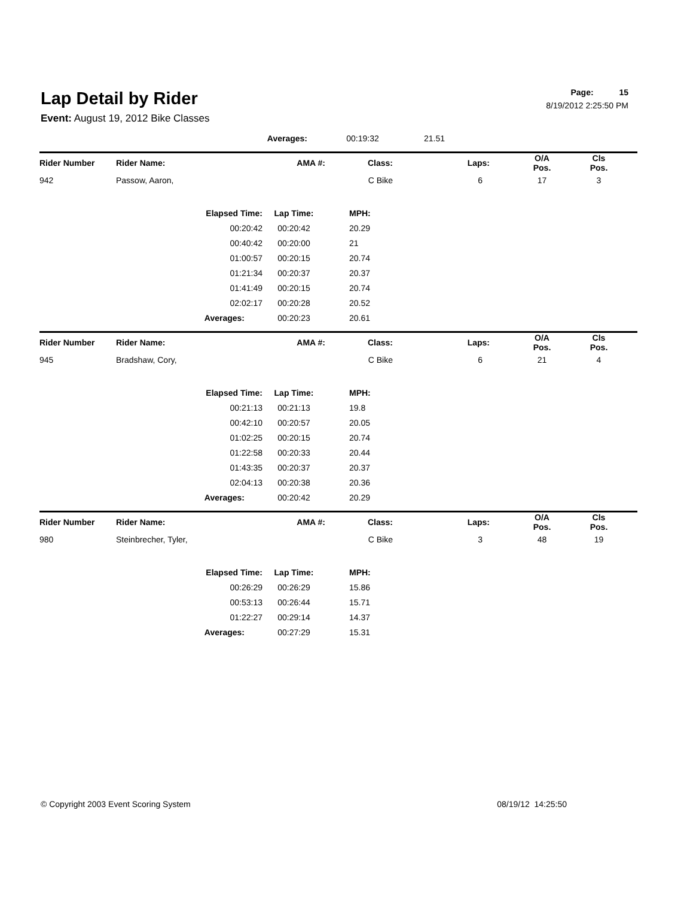Lap Detail by Rider
Event: August 19, 2012 Bike Classes
Page: 15
8/19/2012 2:25:50 PM
| | | Averages: | | 00:19:32 | 21.51 | | | |
| Rider Number | Rider Name: | | AMA #: | Class: | Laps: | O/A Pos. | Cls Pos. | |
| 942 | Passow, Aaron, | | | C Bike | 6 | 17 | 3 | |
| | | Elapsed Time: | Lap Time: | MPH: | | | | |
| | | 00:20:42 | 00:20:42 | 20.29 | | | | |
| | | 00:40:42 | 00:20:00 | 21 | | | | |
| | | 01:00:57 | 00:20:15 | 20.74 | | | | |
| | | 01:21:34 | 00:20:37 | 20.37 | | | | |
| | | 01:41:49 | 00:20:15 | 20.74 | | | | |
| | | 02:02:17 | 00:20:28 | 20.52 | | | | |
| | | Averages: | 00:20:23 | 20.61 | | | | |
| Rider Number | Rider Name: | | AMA #: | Class: | Laps: | O/A Pos. | Cls Pos. | |
| 945 | Bradshaw, Cory, | | | C Bike | 6 | 21 | 4 | |
| | | Elapsed Time: | Lap Time: | MPH: | | | | |
| | | 00:21:13 | 00:21:13 | 19.8 | | | | |
| | | 00:42:10 | 00:20:57 | 20.05 | | | | |
| | | 01:02:25 | 00:20:15 | 20.74 | | | | |
| | | 01:22:58 | 00:20:33 | 20.44 | | | | |
| | | 01:43:35 | 00:20:37 | 20.37 | | | | |
| | | 02:04:13 | 00:20:38 | 20.36 | | | | |
| | | Averages: | 00:20:42 | 20.29 | | | | |
| Rider Number | Rider Name: | | AMA #: | Class: | Laps: | O/A Pos. | Cls Pos. | |
| 980 | Steinbrecher, Tyler, | | | C Bike | 3 | 48 | 19 | |
| | | Elapsed Time: | Lap Time: | MPH: | | | | |
| | | 00:26:29 | 00:26:29 | 15.86 | | | | |
| | | 00:53:13 | 00:26:44 | 15.71 | | | | |
| | | 01:22:27 | 00:29:14 | 14.37 | | | | |
| | | Averages: | 00:27:29 | 15.31 | | | | |
© Copyright 2003 Event Scoring System 08/19/12 14:25:50